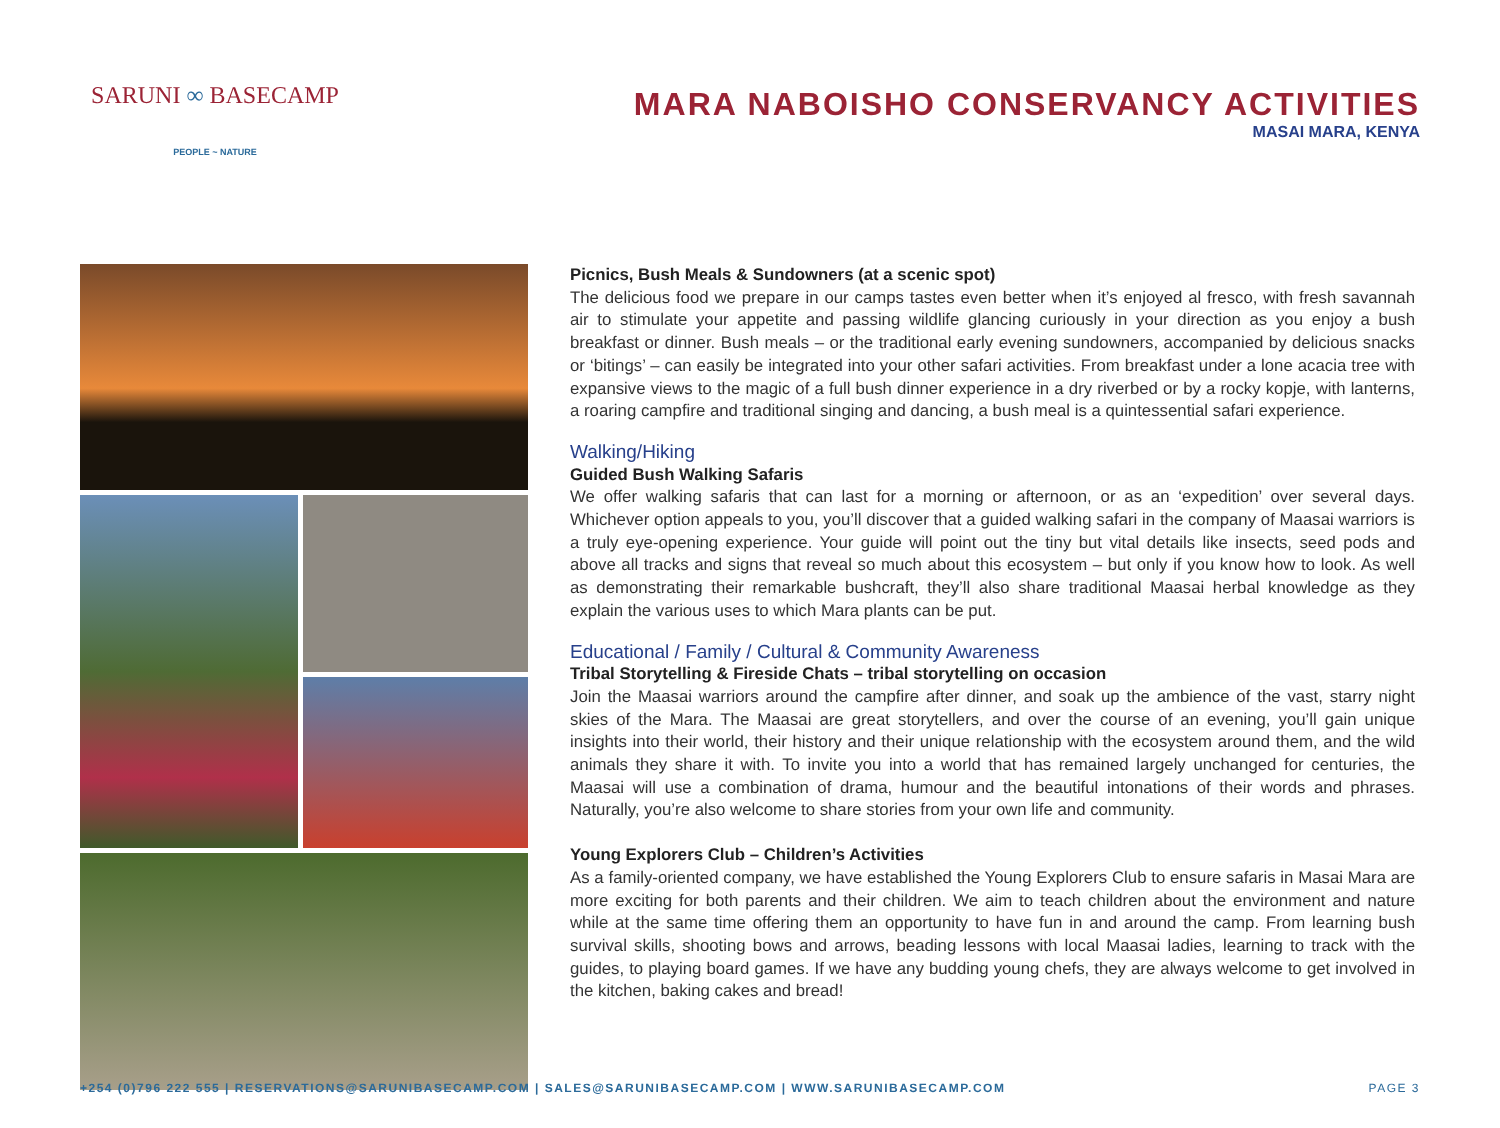SARUNI ∞ BASECAMP
PEOPLE ~ NATURE
MARA NABOISHO CONSERVANCY ACTIVITIES
MASAI MARA, KENYA
Picnics, Bush Meals & Sundowners (at a scenic spot)
The delicious food we prepare in our camps tastes even better when it’s enjoyed al fresco, with fresh savannah air to stimulate your appetite and passing wildlife glancing curiously in your direction as you enjoy a bush breakfast or dinner. Bush meals – or the traditional early evening sundowners, accompanied by delicious snacks or ‘bitings’ – can easily be integrated into your other safari activities. From breakfast under a lone acacia tree with expansive views to the magic of a full bush dinner experience in a dry riverbed or by a rocky kopje, with lanterns, a roaring campfire and traditional singing and dancing, a bush meal is a quintessential safari experience.
Walking/Hiking
Guided Bush Walking Safaris
We offer walking safaris that can last for a morning or afternoon, or as an ‘expedition’ over several days. Whichever option appeals to you, you’ll discover that a guided walking safari in the company of Maasai warriors is a truly eye-opening experience. Your guide will point out the tiny but vital details like insects, seed pods and above all tracks and signs that reveal so much about this ecosystem – but only if you know how to look. As well as demonstrating their remarkable bushcraft, they’ll also share traditional Maasai herbal knowledge as they explain the various uses to which Mara plants can be put.
Educational / Family / Cultural & Community Awareness
Tribal Storytelling & Fireside Chats – tribal storytelling on occasion
Join the Maasai warriors around the campfire after dinner, and soak up the ambience of the vast, starry night skies of the Mara. The Maasai are great storytellers, and over the course of an evening, you’ll gain unique insights into their world, their history and their unique relationship with the ecosystem around them, and the wild animals they share it with. To invite you into a world that has remained largely unchanged for centuries, the Maasai will use a combination of drama, humour and the beautiful intonations of their words and phrases. Naturally, you’re also welcome to share stories from your own life and community.
Young Explorers Club – Children’s Activities
As a family-oriented company, we have established the Young Explorers Club to ensure safaris in Masai Mara are more exciting for both parents and their children. We aim to teach children about the environment and nature while at the same time offering them an opportunity to have fun in and around the camp. From learning bush survival skills, shooting bows and arrows, beading lessons with local Maasai ladies, learning to track with the guides, to playing board games. If we have any budding young chefs, they are always welcome to get involved in the kitchen, baking cakes and bread!
+254 (0)796 222 555 | RESERVATIONS@SARUNIBASECAMP.COM | SALES@SARUNIBASECAMP.COM | WWW.SARUNIBASECAMP.COM PAGE 3